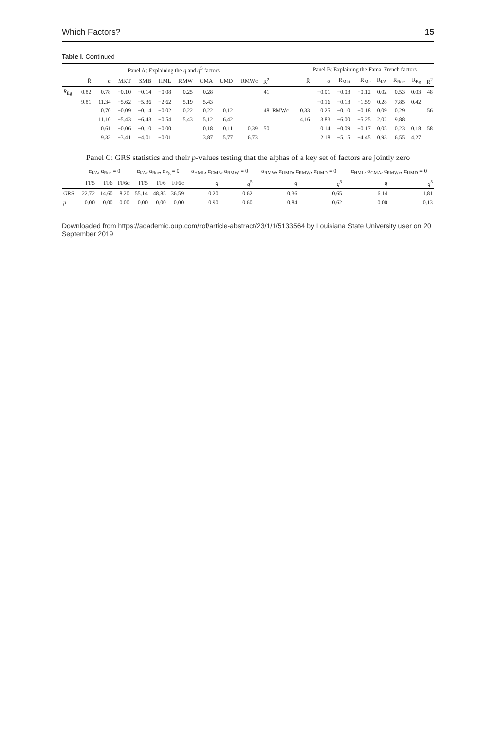Which Factors? 15
Table I. Continued
| | Panel A: Explaining the q and q<sup>5</sup> factors | | | | | | | | | | | Panel B: Explaining the Fama–French factors | | | | | | | |
| --- | --- | --- | --- | --- | --- | --- | --- | --- | --- | --- | --- | --- | --- | --- | --- | --- | --- | --- | --- |
| | R̄ | α | MKT | SMB | HML | RMW | CMA | UMD | RMWc | R<sup>2</sup> | | R̄ | α | R<sub>Mkt</sub> | R<sub>Me</sub> | R<sub>I/A</sub> | R<sub>Roe</sub> | R<sub>Eg</sub> | R<sup>2</sup> |
| R<sub>Eg</sub> | 0.82 | 0.78 | −0.10 | −0.14 | −0.08 | 0.25 | 0.28 | | | 41 | | | −0.01 | −0.03 | −0.12 | 0.02 | 0.53 | 0.03 | 48 |
| | 9.81 | 11.34 | −5.62 | −5.36 | −2.62 | 5.19 | 5.43 | | | | | | −0.16 | −0.13 | −1.59 | 0.28 | 7.85 | 0.42 | |
| | | 0.70 | −0.09 | −0.14 | −0.02 | 0.22 | 0.22 | 0.12 | | 48 | RMWc | 0.33 | 0.25 | −0.10 | −0.18 | 0.09 | 0.29 | | 56 |
| | | 11.10 | −5.43 | −6.43 | −0.54 | 5.43 | 5.12 | 6.42 | | | | 4.16 | 3.83 | −6.00 | −5.25 | 2.02 | 9.88 | | |
| | | 0.61 | −0.06 | −0.10 | −0.00 | | 0.18 | 0.11 | 0.39 | 50 | | | 0.14 | −0.09 | −0.17 | 0.05 | 0.23 | 0.18 | 58 |
| | | 9.33 | −3.41 | −4.01 | −0.01 | | 3.87 | 5.77 | 6.73 | | | | 2.18 | −5.15 | −4.45 | 0.93 | 6.55 | 4.27 | |
Panel C: GRS statistics and their p-values testing that the alphas of a key set of factors are jointly zero
| | α<sub>I/A</sub>, α<sub>Roe</sub> = 0 | | | α<sub>I/A</sub>, α<sub>Roe</sub>, α<sub>Eg</sub> = 0 | | | α<sub>HML</sub>, α<sub>CMA</sub>, α<sub>RMW</sub> = 0 | | α<sub>RMW</sub>, α<sub>UMD</sub>, α<sub>RMW</sub>, α<sub>UMD</sub> = 0 | | α<sub>HML</sub>, α<sub>CMA</sub>, α<sub>RMWc</sub>, α<sub>UMD</sub> = 0 | |
| --- | --- | --- | --- | --- | --- | --- | --- | --- | --- | --- | --- | --- |
| | FF5 | FF6 | FF6c | FF5 | FF6 | FF6c | q | q<sup>5</sup> | q | q<sup>5</sup> | q | q<sup>5</sup> |
| GRS | 22.72 | 14.60 | 8.20 | 55.14 | 48.85 | 36.59 | 0.20 | 0.62 | 0.36 | 0.65 | 6.14 | 1.81 |
| p | 0.00 | 0.00 | 0.00 | 0.00 | 0.00 | 0.00 | 0.90 | 0.60 | 0.84 | 0.62 | 0.00 | 0.13 |
Downloaded from https://academic.oup.com/rof/article-abstract/23/1/1/5133564 by Louisiana State University user on 20 September 2019